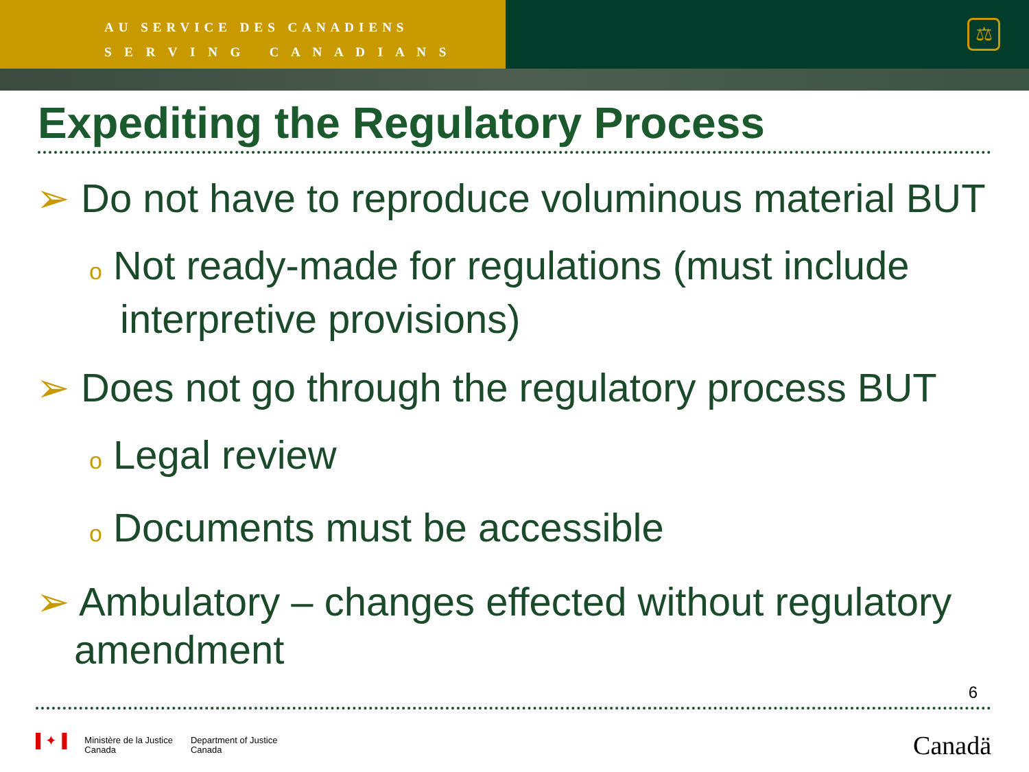AU SERVICE DES CANADIENS
S E R V I N G C A N A D I A N S
⚖
Expediting the Regulatory Process
➢ Do not have to reproduce voluminous material BUT
o Not ready-made for regulations (must include interpretive provisions)
➢ Does not go through the regulatory process BUT
o Legal review
o Documents must be accessible
➢ Ambulatory – changes effected without regulatory amendment
6
▌✦▐ Ministère de la Justice
Canada Department of Justice
Canada
Canadä